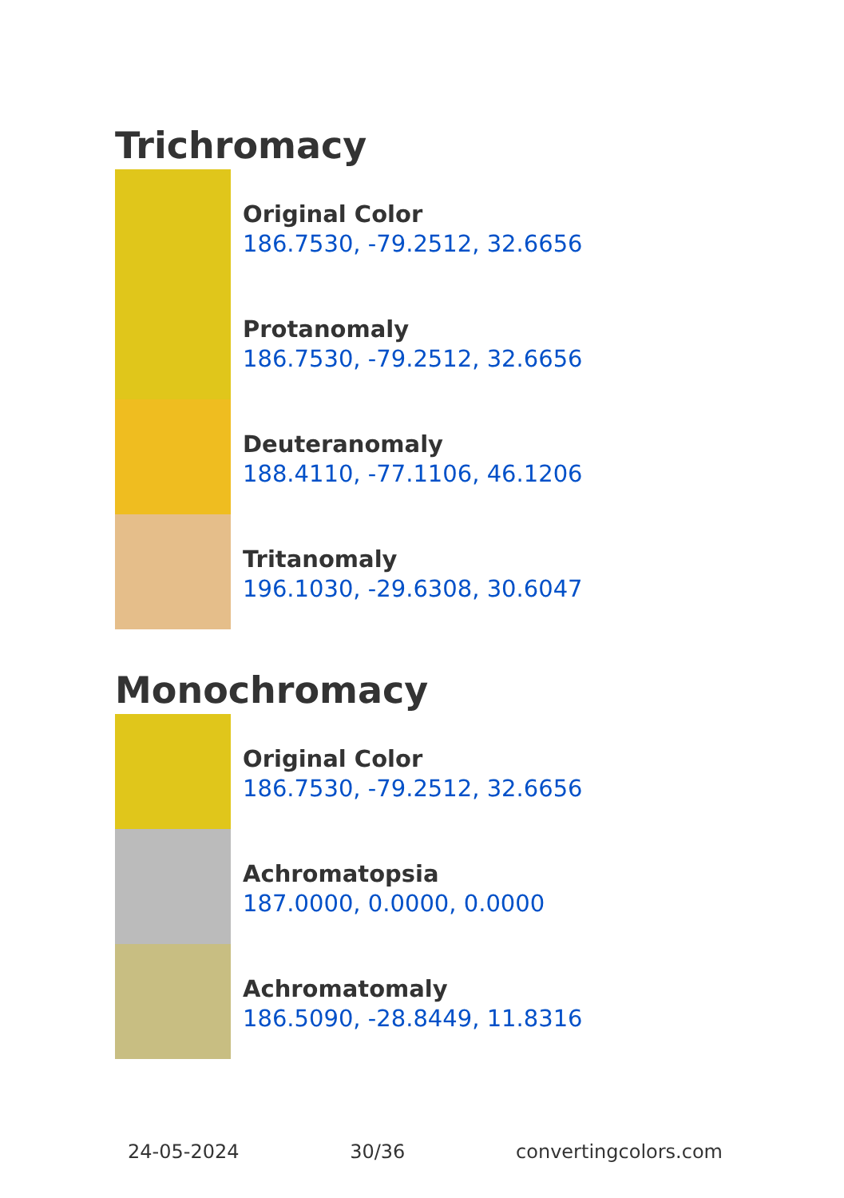Trichromacy
Original Color
186.7530, -79.2512, 32.6656
Protanomaly
186.7530, -79.2512, 32.6656
Deuteranomaly
188.4110, -77.1106, 46.1206
Tritanomaly
196.1030, -29.6308, 30.6047
Monochromacy
Original Color
186.7530, -79.2512, 32.6656
Achromatopsia
187.0000, 0.0000, 0.0000
Achromatomaly
186.5090, -28.8449, 11.8316
24-05-2024 30/36 convertingcolors.com